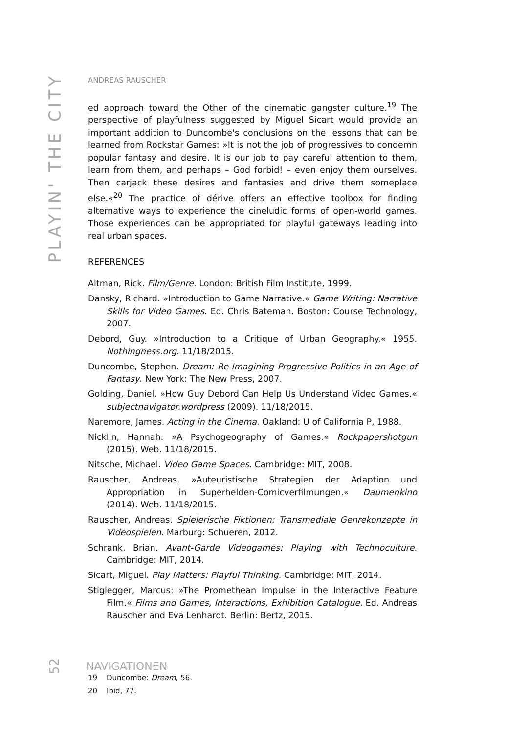PLAYIN' THE CITY
ANDREAS RAUSCHER
ed approach toward the Other of the cinematic gangster culture.<sup>19</sup> The perspective of playfulness suggested by Miguel Sicart would provide an important addition to Duncombe's conclusions on the lessons that can be learned from Rockstar Games: »It is not the job of progressives to condemn popular fantasy and desire. It is our job to pay careful attention to them, learn from them, and perhaps – God forbid! – even enjoy them ourselves. Then carjack these desires and fantasies and drive them someplace else.«<sup>20</sup> The practice of dérive offers an effective toolbox for finding alternative ways to experience the cineludic forms of open-world games. Those experiences can be appropriated for playful gateways leading into real urban spaces.
REFERENCES
Altman, Rick. Film/Genre. London: British Film Institute, 1999.
Dansky, Richard. »Introduction to Game Narrative.« Game Writing: Narrative Skills for Video Games. Ed. Chris Bateman. Boston: Course Technology, 2007.
Debord, Guy. »Introduction to a Critique of Urban Geography.« 1955. Nothingness.org. 11/18/2015.
Duncombe, Stephen. Dream: Re-Imagining Progressive Politics in an Age of Fantasy. New York: The New Press, 2007.
Golding, Daniel. »How Guy Debord Can Help Us Understand Video Games.« subjectnavigator.wordpress (2009). 11/18/2015.
Naremore, James. Acting in the Cinema. Oakland: U of California P, 1988.
Nicklin, Hannah: »A Psychogeography of Games.« Rockpapershotgun (2015). Web. 11/18/2015.
Nitsche, Michael. Video Game Spaces. Cambridge: MIT, 2008.
Rauscher, Andreas. »Auteuristische Strategien der Adaption und Appropriation in Superhelden-Comicverfilmungen.« Daumenkino (2014). Web. 11/18/2015.
Rauscher, Andreas. Spielerische Fiktionen: Transmediale Genrekonzepte in Videospielen. Marburg: Schueren, 2012.
Schrank, Brian. Avant-Garde Videogames: Playing with Technoculture. Cambridge: MIT, 2014.
Sicart, Miguel. Play Matters: Playful Thinking. Cambridge: MIT, 2014.
Stiglegger, Marcus: »The Promethean Impulse in the Interactive Feature Film.« Films and Games, Interactions, Exhibition Catalogue. Ed. Andreas Rauscher and Eva Lenhardt. Berlin: Bertz, 2015.
19 Duncombe: Dream, 56.
20 Ibid, 77.
52 NAVIGATIONEN